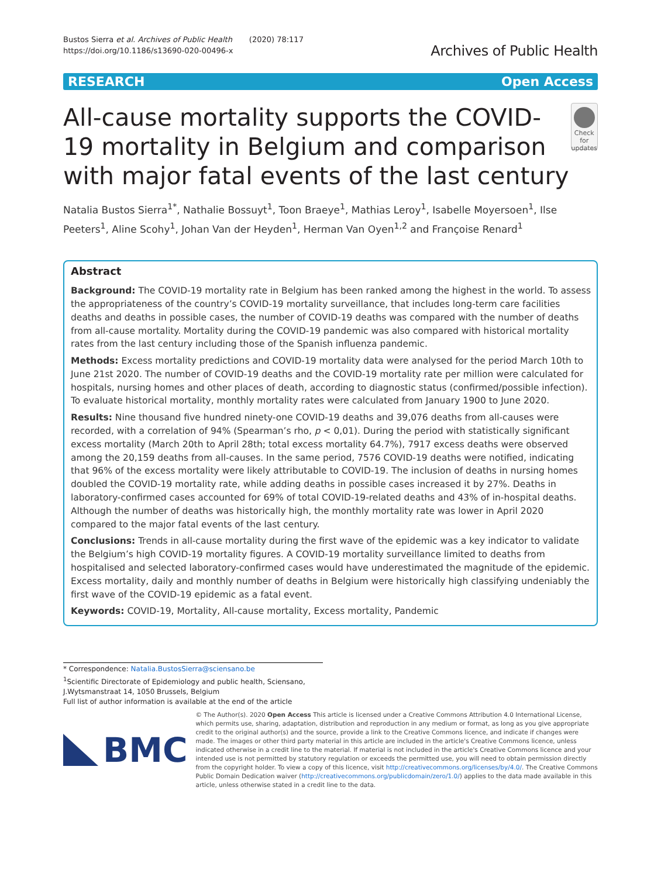Bustos Sierra et al. Archives of Public Health (2020) 78:117
https://doi.org/10.1186/s13690-020-00496-x
Archives of Public Health
RESEARCH Open Access
All-cause mortality supports the COVID-19 mortality in Belgium and comparison with major fatal events of the last century
Check for updates
Natalia Bustos Sierra<sup>1*</sup>, Nathalie Bossuyt<sup>1</sup>, Toon Braeye<sup>1</sup>, Mathias Leroy<sup>1</sup>, Isabelle Moyersoen<sup>1</sup>, Ilse Peeters<sup>1</sup>, Aline Scohy<sup>1</sup>, Johan Van der Heyden<sup>1</sup>, Herman Van Oyen<sup>1,2</sup> and Françoise Renard<sup>1</sup>
Abstract
Background: The COVID-19 mortality rate in Belgium has been ranked among the highest in the world. To assess the appropriateness of the country’s COVID-19 mortality surveillance, that includes long-term care facilities deaths and deaths in possible cases, the number of COVID-19 deaths was compared with the number of deaths from all-cause mortality. Mortality during the COVID-19 pandemic was also compared with historical mortality rates from the last century including those of the Spanish influenza pandemic.
Methods: Excess mortality predictions and COVID-19 mortality data were analysed for the period March 10th to June 21st 2020. The number of COVID-19 deaths and the COVID-19 mortality rate per million were calculated for hospitals, nursing homes and other places of death, according to diagnostic status (confirmed/possible infection). To evaluate historical mortality, monthly mortality rates were calculated from January 1900 to June 2020.
Results: Nine thousand five hundred ninety-one COVID-19 deaths and 39,076 deaths from all-causes were recorded, with a correlation of 94% (Spearman’s rho, p < 0,01). During the period with statistically significant excess mortality (March 20th to April 28th; total excess mortality 64.7%), 7917 excess deaths were observed among the 20,159 deaths from all-causes. In the same period, 7576 COVID-19 deaths were notified, indicating that 96% of the excess mortality were likely attributable to COVID-19. The inclusion of deaths in nursing homes doubled the COVID-19 mortality rate, while adding deaths in possible cases increased it by 27%. Deaths in laboratory-confirmed cases accounted for 69% of total COVID-19-related deaths and 43% of in-hospital deaths. Although the number of deaths was historically high, the monthly mortality rate was lower in April 2020 compared to the major fatal events of the last century.
Conclusions: Trends in all-cause mortality during the first wave of the epidemic was a key indicator to validate the Belgium’s high COVID-19 mortality figures. A COVID-19 mortality surveillance limited to deaths from hospitalised and selected laboratory-confirmed cases would have underestimated the magnitude of the epidemic. Excess mortality, daily and monthly number of deaths in Belgium were historically high classifying undeniably the first wave of the COVID-19 epidemic as a fatal event.
Keywords: COVID-19, Mortality, All-cause mortality, Excess mortality, Pandemic
* Correspondence: Natalia.BustosSierra@sciensano.be
<sup>1</sup> Scientific Directorate of Epidemiology and public health, Sciensano, J.Wytsmanstraat 14, 1050 Brussels, Belgium
Full list of author information is available at the end of the article
BMC
© The Author(s). 2020 Open Access This article is licensed under a Creative Commons Attribution 4.0 International License, which permits use, sharing, adaptation, distribution and reproduction in any medium or format, as long as you give appropriate credit to the original author(s) and the source, provide a link to the Creative Commons licence, and indicate if changes were made. The images or other third party material in this article are included in the article's Creative Commons licence, unless indicated otherwise in a credit line to the material. If material is not included in the article's Creative Commons licence and your intended use is not permitted by statutory regulation or exceeds the permitted use, you will need to obtain permission directly from the copyright holder. To view a copy of this licence, visit http://creativecommons.org/licenses/by/4.0/. The Creative Commons Public Domain Dedication waiver (http://creativecommons.org/publicdomain/zero/1.0/) applies to the data made available in this article, unless otherwise stated in a credit line to the data.